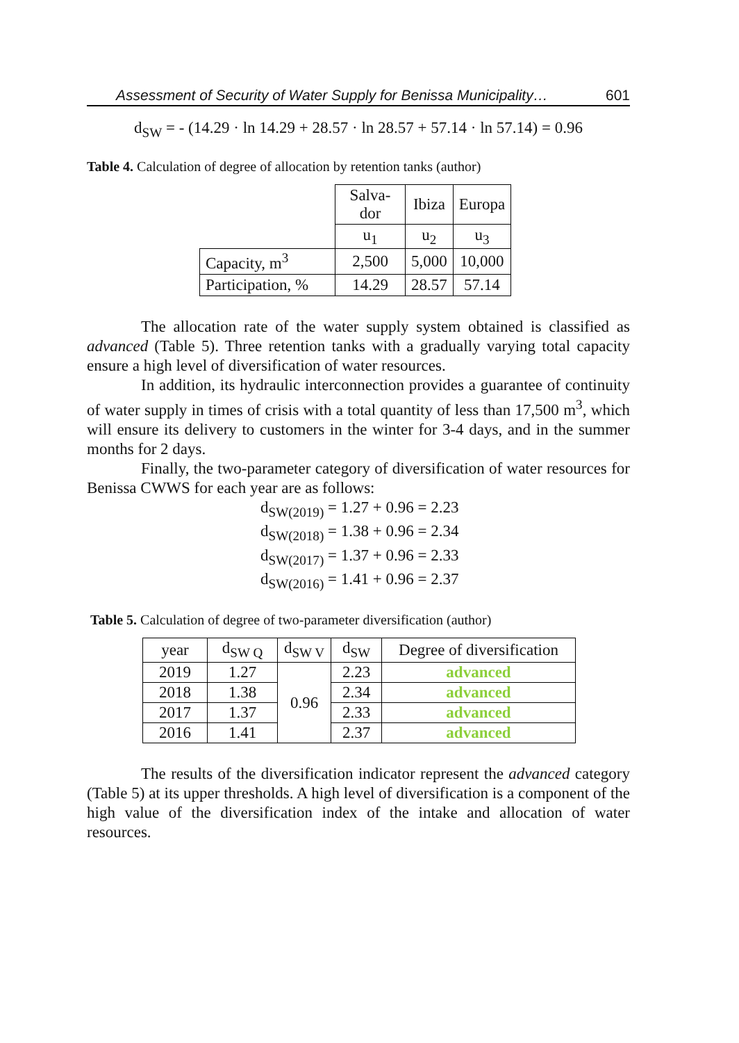Assessment of Security of Water Supply for Benissa Municipality… 601
d<sub>SW</sub> = - (14.29 · ln 14.29 + 28.57 · ln 28.57 + 57.14 · ln 57.14) = 0.96
Table 4. Calculation of degree of allocation by retention tanks (author)
| | Salva- dor | Ibiza | Europa |
| | u<sub>1</sub> | u<sub>2</sub> | u<sub>3</sub> |
| Capacity, m<sup>3</sup> | 2,500 | 5,000 | 10,000 |
| Participation, % | 14.29 | 28.57 | 57.14 |
The allocation rate of the water supply system obtained is classified as advanced (Table 5). Three retention tanks with a gradually varying total capacity ensure a high level of diversification of water resources.
In addition, its hydraulic interconnection provides a guarantee of continuity of water supply in times of crisis with a total quantity of less than 17,500 m<sup>3</sup>, which will ensure its delivery to customers in the winter for 3-4 days, and in the summer months for 2 days.
Finally, the two-parameter category of diversification of water resources for Benissa CWWS for each year are as follows:
d<sub>SW(2019)</sub> = 1.27 + 0.96 = 2.23
d<sub>SW(2018)</sub> = 1.38 + 0.96 = 2.34
d<sub>SW(2017)</sub> = 1.37 + 0.96 = 2.33
d<sub>SW(2016)</sub> = 1.41 + 0.96 = 2.37
Table 5. Calculation of degree of two-parameter diversification (author)
| year | d<sub>SW Q</sub> | d<sub>SW V</sub> | d<sub>SW</sub> | Degree of diversification |
| --- | --- | --- | --- | --- |
| 2019 | 1.27 | 0.96 | 2.23 | advanced |
| 2018 | 1.38 | | 2.34 | advanced |
| 2017 | 1.37 | | 2.33 | advanced |
| 2016 | 1.41 | | 2.37 | advanced |
The results of the diversification indicator represent the advanced category (Table 5) at its upper thresholds. A high level of diversification is a component of the high value of the diversification index of the intake and allocation of water resources.